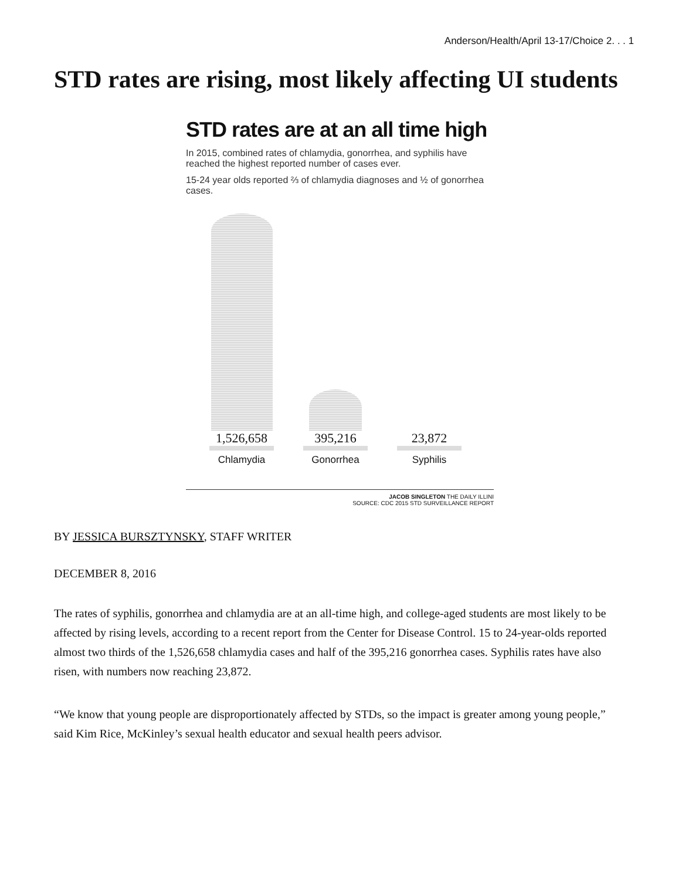Anderson/Health/April 13-17/Choice 2. . . 1
STD rates are rising, most likely affecting UI students
STD rates are at an all time high
In 2015, combined rates of chlamydia, gonorrhea, and syphilis have reached the highest reported number of cases ever.
15-24 year olds reported ⅔ of chlamydia diagnoses and ½ of gonorrhea cases.
1,526,658
Chlamydia
395,216
Gonorrhea
23,872
Syphilis
JACOB SINGLETON THE DAILY ILLINI
SOURCE: CDC 2015 STD SURVEILLANCE REPORT
BY JESSICA BURSZTYNSKY, STAFF WRITER
DECEMBER 8, 2016
The rates of syphilis, gonorrhea and chlamydia are at an all-time high, and college-aged students are most likely to be affected by rising levels, according to a recent report from the Center for Disease Control. 15 to 24-year-olds reported almost two thirds of the 1,526,658 chlamydia cases and half of the 395,216 gonorrhea cases. Syphilis rates have also risen, with numbers now reaching 23,872.
“We know that young people are disproportionately affected by STDs, so the impact is greater among young people,” said Kim Rice, McKinley’s sexual health educator and sexual health peers advisor.